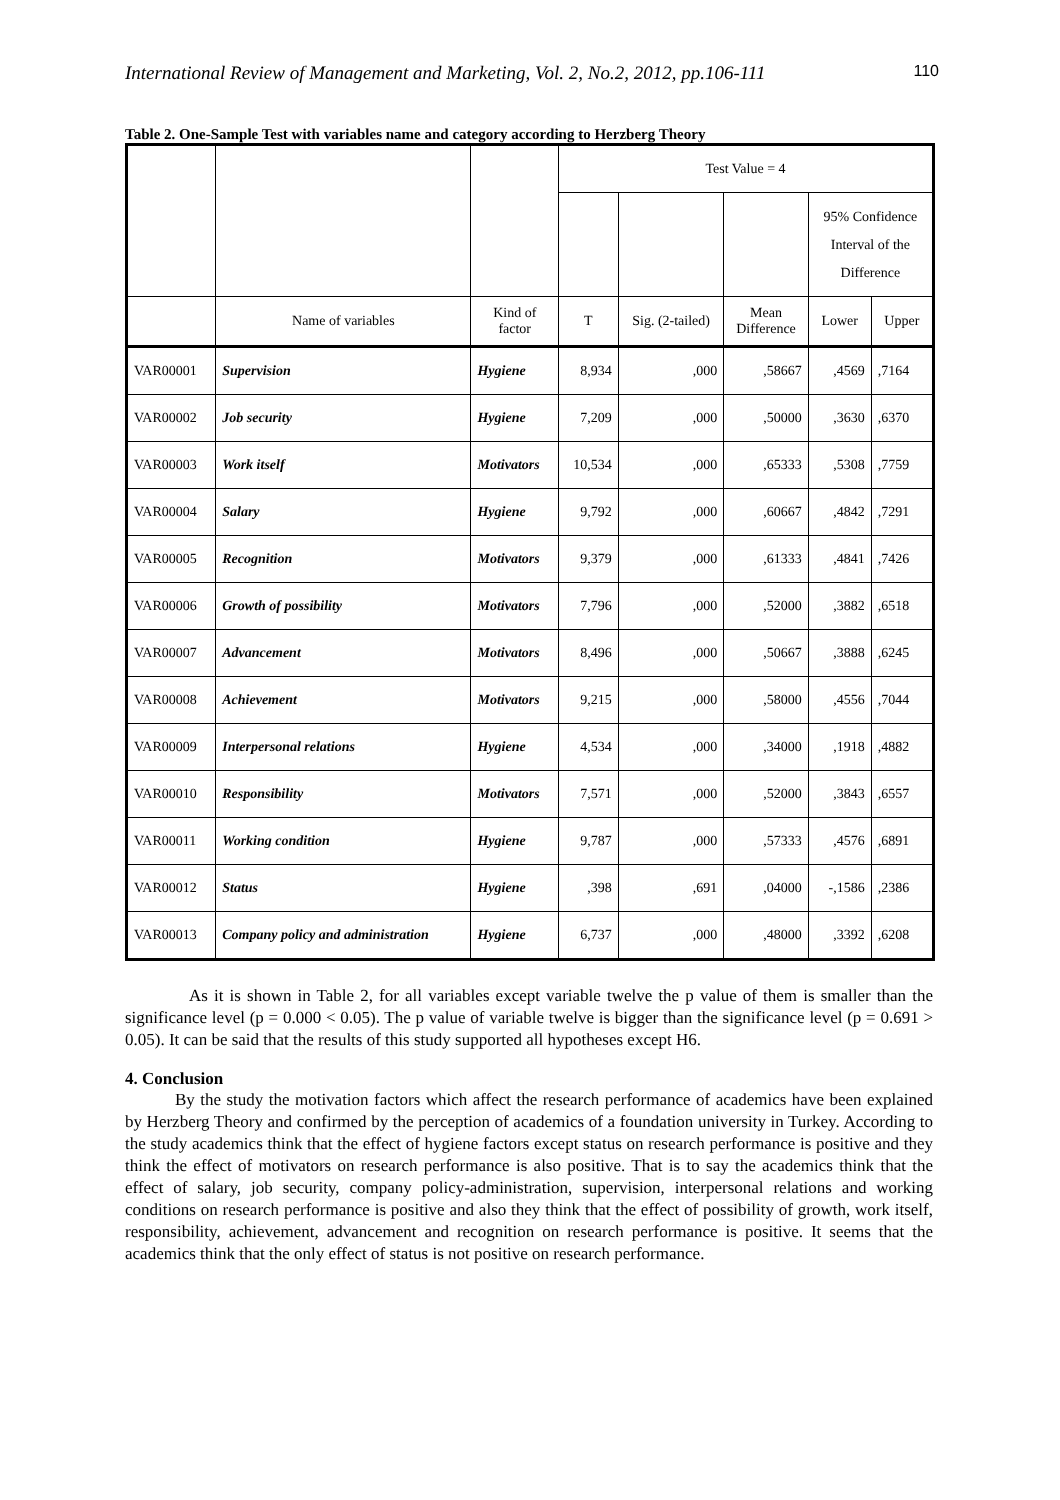International Review of Management and Marketing, Vol. 2, No.2, 2012, pp.106-111 110
Table 2. One-Sample Test with variables name and category according to Herzberg Theory
| | | | Test Value = 4 | | | | |
| --- | --- | --- | --- | --- | --- | --- | --- |
| | | | | | | 95% Confidence Interval of the Difference | |
| | Name of variables | Kind of factor | T | Sig. (2-tailed) | Mean Difference | Lower | Upper |
| VAR00001 | Supervision | Hygiene | 8,934 | ,000 | ,58667 | ,4569 | ,7164 |
| VAR00002 | Job security | Hygiene | 7,209 | ,000 | ,50000 | ,3630 | ,6370 |
| VAR00003 | Work itself | Motivators | 10,534 | ,000 | ,65333 | ,5308 | ,7759 |
| VAR00004 | Salary | Hygiene | 9,792 | ,000 | ,60667 | ,4842 | ,7291 |
| VAR00005 | Recognition | Motivators | 9,379 | ,000 | ,61333 | ,4841 | ,7426 |
| VAR00006 | Growth of possibility | Motivators | 7,796 | ,000 | ,52000 | ,3882 | ,6518 |
| VAR00007 | Advancement | Motivators | 8,496 | ,000 | ,50667 | ,3888 | ,6245 |
| VAR00008 | Achievement | Motivators | 9,215 | ,000 | ,58000 | ,4556 | ,7044 |
| VAR00009 | Interpersonal relations | Hygiene | 4,534 | ,000 | ,34000 | ,1918 | ,4882 |
| VAR00010 | Responsibility | Motivators | 7,571 | ,000 | ,52000 | ,3843 | ,6557 |
| VAR00011 | Working condition | Hygiene | 9,787 | ,000 | ,57333 | ,4576 | ,6891 |
| VAR00012 | Status | Hygiene | ,398 | ,691 | ,04000 | -,1586 | ,2386 |
| VAR00013 | Company policy and administration | Hygiene | 6,737 | ,000 | ,48000 | ,3392 | ,6208 |
As it is shown in Table 2, for all variables except variable twelve the p value of them is smaller than the significance level (p = 0.000 < 0.05). The p value of variable twelve is bigger than the significance level (p = 0.691 > 0.05). It can be said that the results of this study supported all hypotheses except H6.
4. Conclusion
By the study the motivation factors which affect the research performance of academics have been explained by Herzberg Theory and confirmed by the perception of academics of a foundation university in Turkey. According to the study academics think that the effect of hygiene factors except status on research performance is positive and they think the effect of motivators on research performance is also positive. That is to say the academics think that the effect of salary, job security, company policy-administration, supervision, interpersonal relations and working conditions on research performance is positive and also they think that the effect of possibility of growth, work itself, responsibility, achievement, advancement and recognition on research performance is positive. It seems that the academics think that the only effect of status is not positive on research performance.